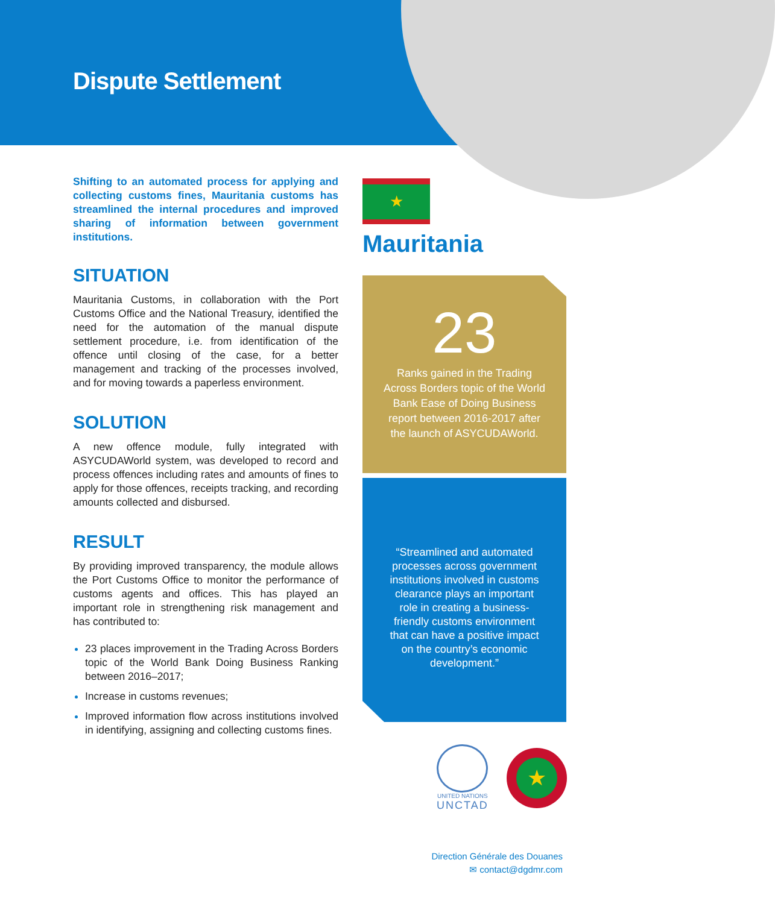Dispute Settlement
Shifting to an automated process for applying and collecting customs fines, Mauritania customs has streamlined the internal procedures and improved sharing of information between government institutions.
SITUATION
Mauritania Customs, in collaboration with the Port Customs Office and the National Treasury, identified the need for the automation of the manual dispute settlement procedure, i.e. from identification of the offence until closing of the case, for a better management and tracking of the processes involved, and for moving towards a paperless environment.
SOLUTION
A new offence module, fully integrated with ASYCUDAWorld system, was developed to record and process offences including rates and amounts of fines to apply for those offences, receipts tracking, and recording amounts collected and disbursed.
RESULT
By providing improved transparency, the module allows the Port Customs Office to monitor the performance of customs agents and offices. This has played an important role in strengthening risk management and has contributed to:
23 places improvement in the Trading Across Borders topic of the World Bank Doing Business Ranking between 2016–2017;
Increase in customs revenues;
Improved information flow across institutions involved in identifying, assigning and collecting customs fines.
★
Mauritania
23
Ranks gained in the Trading Across Borders topic of the World Bank Ease of Doing Business report between 2016-2017 after the launch of ASYCUDAWorld.
“Streamlined and automated processes across government institutions involved in customs clearance plays an important role in creating a business-friendly customs environment that can have a positive impact on the country’s economic development.”
UNITED NATIONS
UNCTAD
★
Direction Générale des Douanes
✉ contact@dgdmr.com